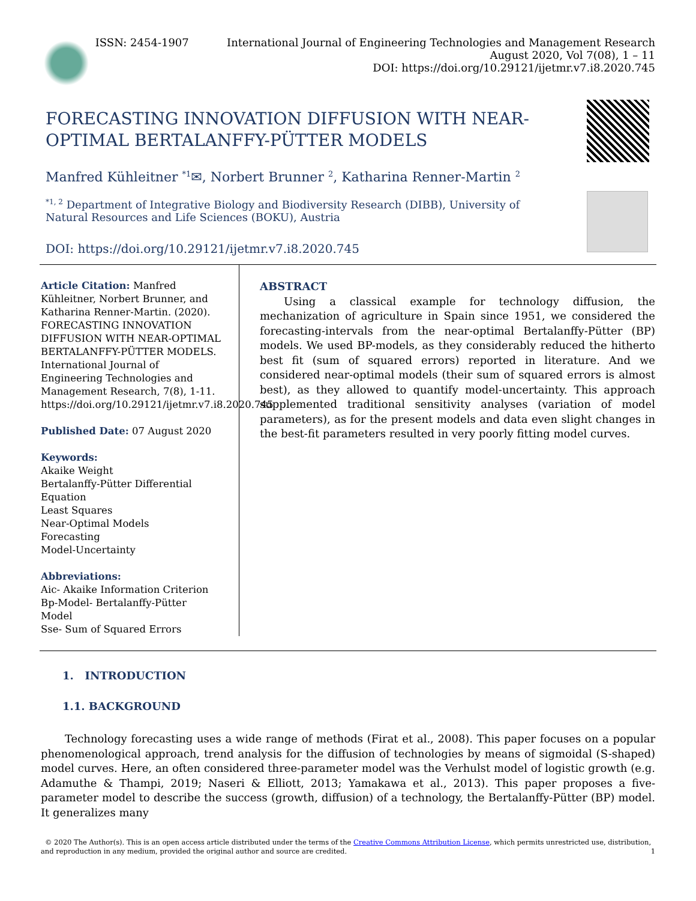ISSN: 2454-1907 International Journal of Engineering Technologies and Management Research
August 2020, Vol 7(08), 1 – 11
DOI: https://doi.org/10.29121/ijetmr.v7.i8.2020.745
FORECASTING INNOVATION DIFFUSION WITH NEAR-OPTIMAL BERTALANFFY-PÜTTER MODELS
Manfred Kühleitner <sup>*1</sup>✉, Norbert Brunner <sup>2</sup>, Katharina Renner-Martin <sup>2</sup>
<sup>*1, 2</sup> Department of Integrative Biology and Biodiversity Research (DIBB), University of Natural Resources and Life Sciences (BOKU), Austria
DOI: https://doi.org/10.29121/ijetmr.v7.i8.2020.745
Article Citation: Manfred Kühleitner, Norbert Brunner, and Katharina Renner-Martin. (2020). FORECASTING INNOVATION DIFFUSION WITH NEAR-OPTIMAL BERTALANFFY-PÜTTER MODELS. International Journal of Engineering Technologies and Management Research, 7(8), 1-11. https://doi.org/10.29121/ijetmr.v7.i8.2020.745
Published Date: 07 August 2020
Keywords:
Akaike Weight
Bertalanffy-Pütter Differential Equation
Least Squares
Near-Optimal Models
Forecasting
Model-Uncertainty
Abbreviations:
Aic- Akaike Information Criterion
Bp-Model- Bertalanffy-Pütter Model
Sse- Sum of Squared Errors
ABSTRACT
Using a classical example for technology diffusion, the mechanization of agriculture in Spain since 1951, we considered the forecasting-intervals from the near-optimal Bertalanffy-Pütter (BP) models. We used BP-models, as they considerably reduced the hitherto best fit (sum of squared errors) reported in literature. And we considered near-optimal models (their sum of squared errors is almost best), as they allowed to quantify model-uncertainty. This approach supplemented traditional sensitivity analyses (variation of model parameters), as for the present models and data even slight changes in the best-fit parameters resulted in very poorly fitting model curves.
1. INTRODUCTION
1.1. BACKGROUND
Technology forecasting uses a wide range of methods (Firat et al., 2008). This paper focuses on a popular phenomenological approach, trend analysis for the diffusion of technologies by means of sigmoidal (S-shaped) model curves. Here, an often considered three-parameter model was the Verhulst model of logistic growth (e.g. Adamuthe & Thampi, 2019; Naseri & Elliott, 2013; Yamakawa et al., 2013). This paper proposes a five-parameter model to describe the success (growth, diffusion) of a technology, the Bertalanffy-Pütter (BP) model. It generalizes many
© 2020 The Author(s). This is an open access article distributed under the terms of the Creative Commons Attribution License, which permits unrestricted use, distribution,
and reproduction in any medium, provided the original author and source are credited. 1